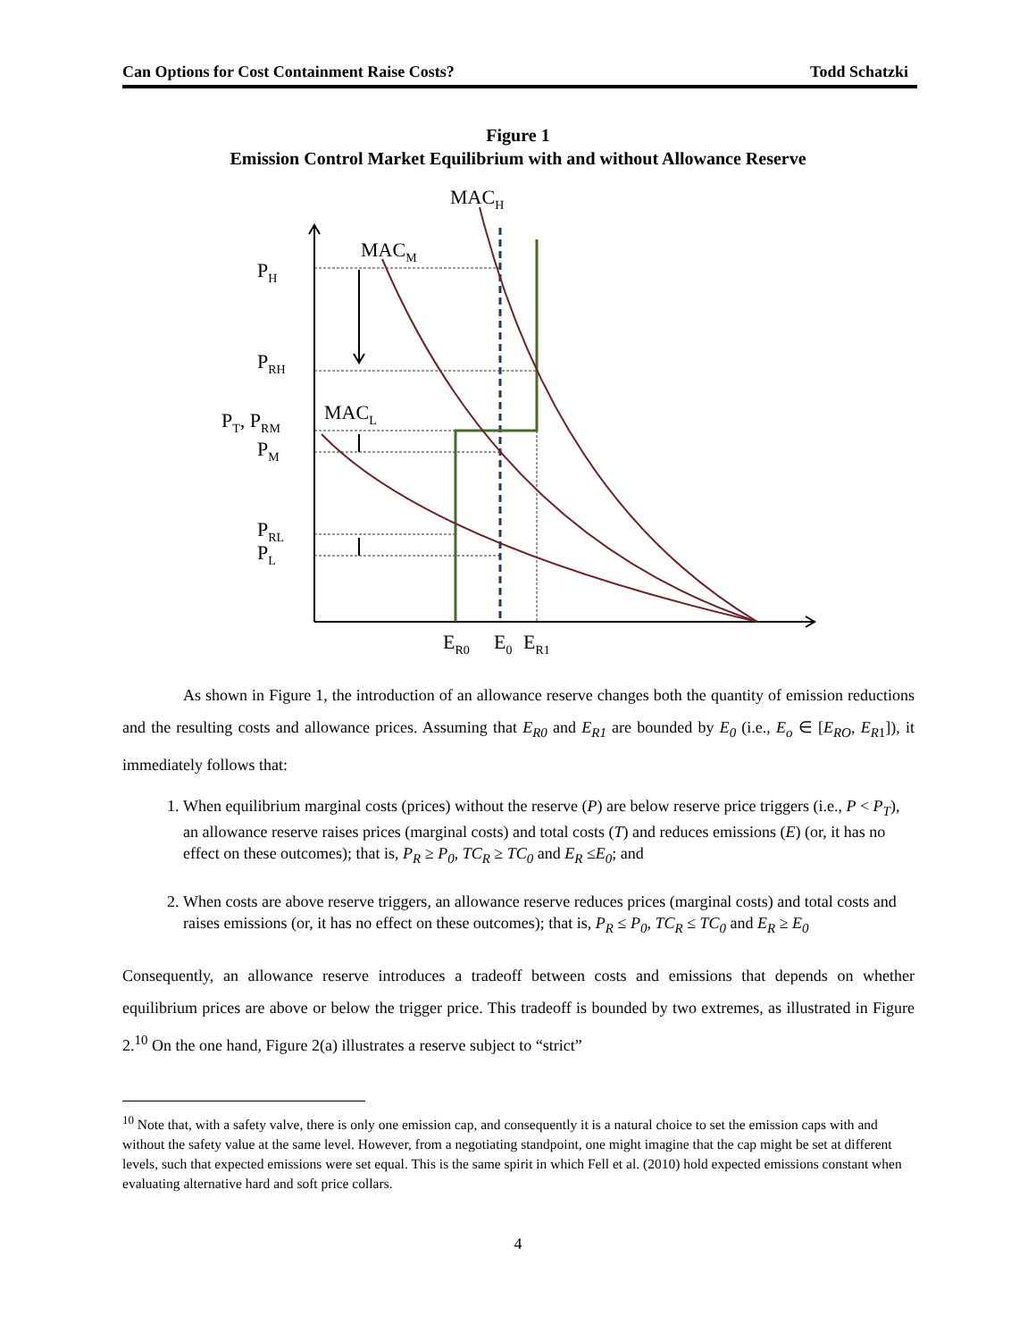Can Options for Cost Containment Raise Costs? Todd Schatzki
Figure 1
Emission Control Market Equilibrium with and without Allowance Reserve
MACH
MACM
MACL
PH
PRH
PT, PRM
PM
PRL
PL
ER0
E0
ER1
As shown in Figure 1, the introduction of an allowance reserve changes both the quantity of emission reductions and the resulting costs and allowance prices. Assuming that E<sub>R0</sub> and E<sub>R1</sub> are bounded by E<sub>0</sub> (i.e., E<sub>o</sub> ∈ [E<sub>RO</sub>, E<sub>R1</sub>]), it immediately follows that:
1. When equilibrium marginal costs (prices) without the reserve (P) are below reserve price triggers (i.e., P < P<sub>T</sub>), an allowance reserve raises prices (marginal costs) and total costs (T) and reduces emissions (E) (or, it has no effect on these outcomes); that is, P<sub>R</sub> ≥ P<sub>0</sub>, TC<sub>R</sub> ≥ TC<sub>0</sub> and E<sub>R</sub> ≤E<sub>0</sub>; and
2. When costs are above reserve triggers, an allowance reserve reduces prices (marginal costs) and total costs and raises emissions (or, it has no effect on these outcomes); that is, P<sub>R</sub> ≤ P<sub>0</sub>, TC<sub>R</sub> ≤ TC<sub>0</sub> and E<sub>R</sub> ≥ E<sub>0</sub>
Consequently, an allowance reserve introduces a tradeoff between costs and emissions that depends on whether equilibrium prices are above or below the trigger price. This tradeoff is bounded by two extremes, as illustrated in Figure 2.<sup>10</sup> On the one hand, Figure 2(a) illustrates a reserve subject to “strict”
<sup>10</sup> Note that, with a safety valve, there is only one emission cap, and consequently it is a natural choice to set the emission caps with and without the safety value at the same level. However, from a negotiating standpoint, one might imagine that the cap might be set at different levels, such that expected emissions were set equal. This is the same spirit in which Fell et al. (2010) hold expected emissions constant when evaluating alternative hard and soft price collars.
4